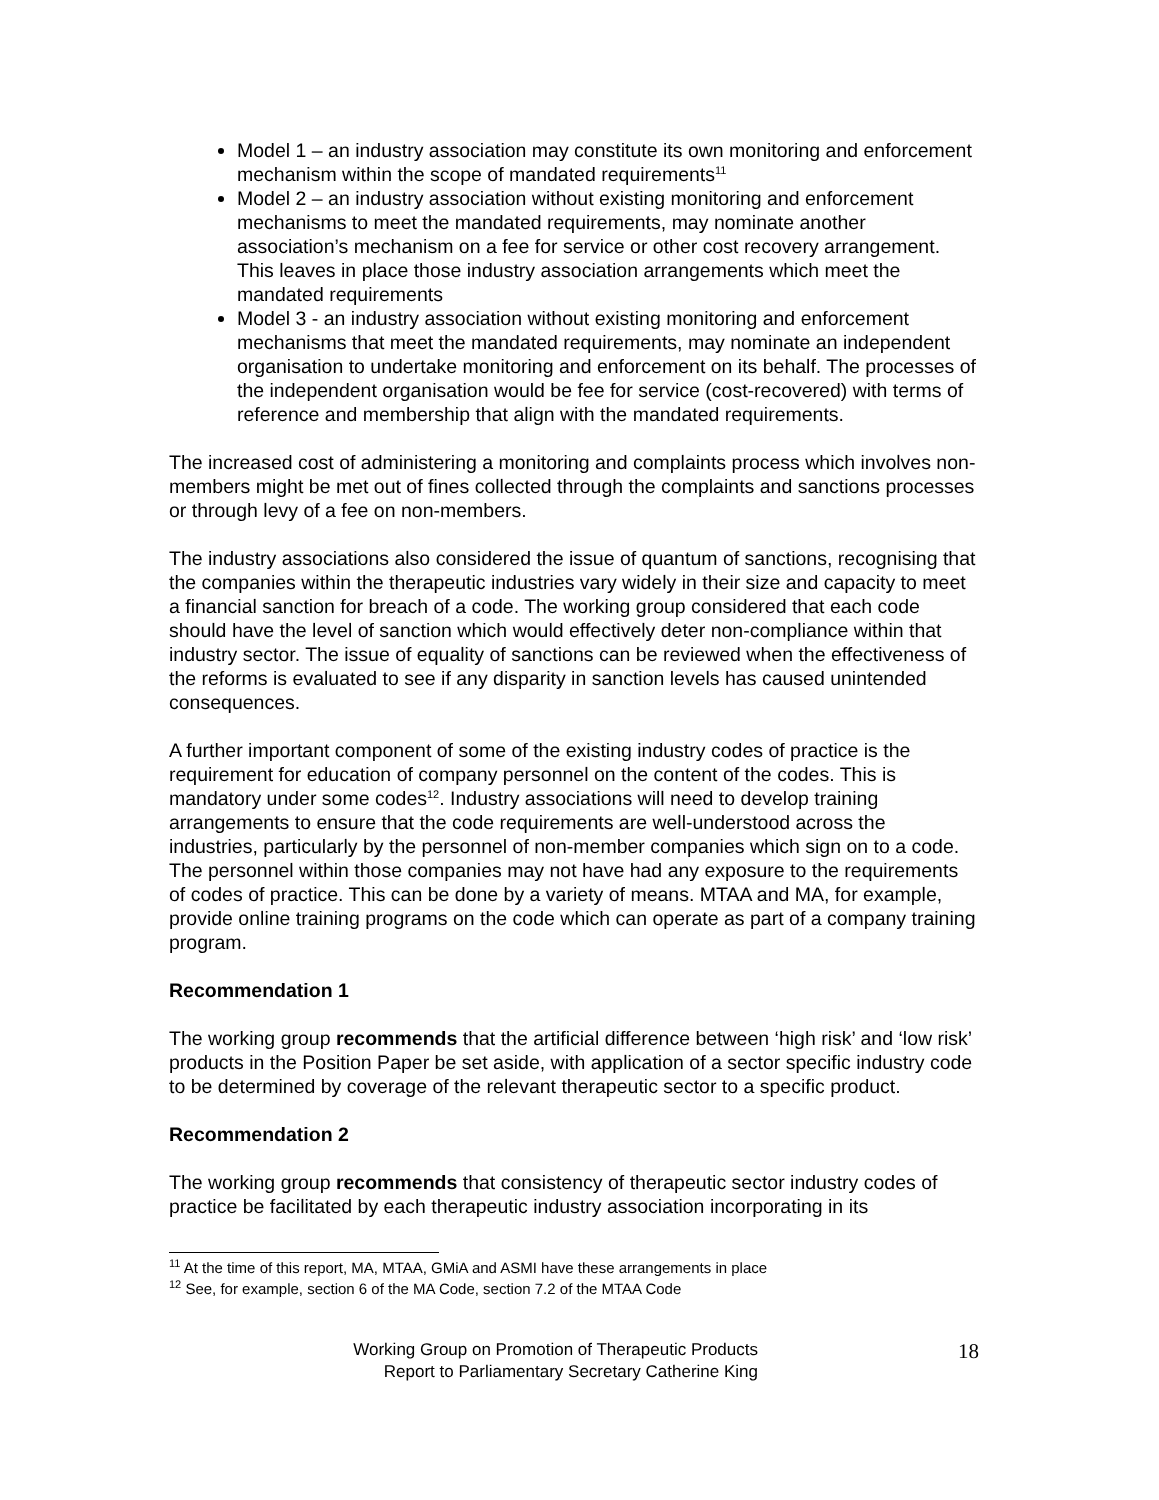Model 1 – an industry association may constitute its own monitoring and enforcement mechanism within the scope of mandated requirements<sup>11</sup>
Model 2 – an industry association without existing monitoring and enforcement mechanisms to meet the mandated requirements, may nominate another association’s mechanism on a fee for service or other cost recovery arrangement. This leaves in place those industry association arrangements which meet the mandated requirements
Model 3 - an industry association without existing monitoring and enforcement mechanisms that meet the mandated requirements, may nominate an independent organisation to undertake monitoring and enforcement on its behalf. The processes of the independent organisation would be fee for service (cost-recovered) with terms of reference and membership that align with the mandated requirements.
The increased cost of administering a monitoring and complaints process which involves non-members might be met out of fines collected through the complaints and sanctions processes or through levy of a fee on non-members.
The industry associations also considered the issue of quantum of sanctions, recognising that the companies within the therapeutic industries vary widely in their size and capacity to meet a financial sanction for breach of a code. The working group considered that each code should have the level of sanction which would effectively deter non-compliance within that industry sector. The issue of equality of sanctions can be reviewed when the effectiveness of the reforms is evaluated to see if any disparity in sanction levels has caused unintended consequences.
A further important component of some of the existing industry codes of practice is the requirement for education of company personnel on the content of the codes. This is mandatory under some codes<sup>12</sup>. Industry associations will need to develop training arrangements to ensure that the code requirements are well-understood across the industries, particularly by the personnel of non-member companies which sign on to a code. The personnel within those companies may not have had any exposure to the requirements of codes of practice. This can be done by a variety of means. MTAA and MA, for example, provide online training programs on the code which can operate as part of a company training program.
Recommendation 1
The working group recommends that the artificial difference between ‘high risk’ and ‘low risk’ products in the Position Paper be set aside, with application of a sector specific industry code to be determined by coverage of the relevant therapeutic sector to a specific product.
Recommendation 2
The working group recommends that consistency of therapeutic sector industry codes of practice be facilitated by each therapeutic industry association incorporating in its
<sup>11</sup> At the time of this report, MA, MTAA, GMiA and ASMI have these arrangements in place
<sup>12</sup> See, for example, section 6 of the MA Code, section 7.2 of the MTAA Code
Working Group on Promotion of Therapeutic Products
Report to Parliamentary Secretary Catherine King
18